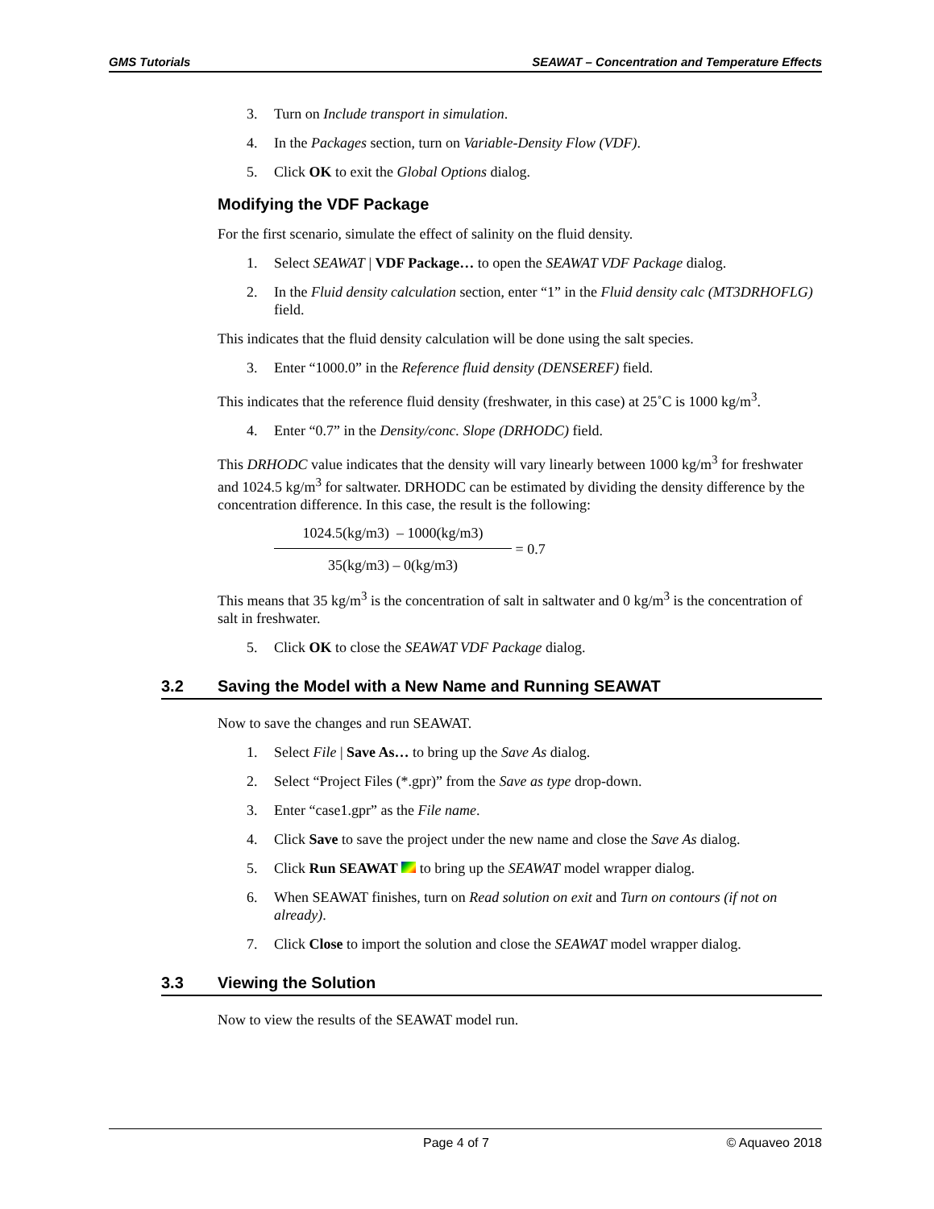GMS Tutorials SEAWAT – Concentration and Temperature Effects
3. Turn on Include transport in simulation.
4. In the Packages section, turn on Variable-Density Flow (VDF).
5. Click OK to exit the Global Options dialog.
Modifying the VDF Package
For the first scenario, simulate the effect of salinity on the fluid density.
1. Select SEAWAT | VDF Package… to open the SEAWAT VDF Package dialog.
2. In the Fluid density calculation section, enter “1” in the Fluid density calc (MT3DRHOFLG) field.
This indicates that the fluid density calculation will be done using the salt species.
3. Enter “1000.0” in the Reference fluid density (DENSEREF) field.
This indicates that the reference fluid density (freshwater, in this case) at 25˚C is 1000 kg/m<sup>3</sup>.
4. Enter “0.7” in the Density/conc. Slope (DRHODC) field.
This DRHODC value indicates that the density will vary linearly between 1000 kg/m<sup>3</sup> for freshwater and 1024.5 kg/m<sup>3</sup> for saltwater. DRHODC can be estimated by dividing the density difference by the concentration difference. In this case, the result is the following:
1024.5(kg/m3) – 1000(kg/m3)
35(kg/m3) – 0(kg/m3)
= 0.7
This means that 35 kg/m<sup>3</sup> is the concentration of salt in saltwater and 0 kg/m<sup>3</sup> is the concentration of salt in freshwater.
5. Click OK to close the SEAWAT VDF Package dialog.
3.2 Saving the Model with a New Name and Running SEAWAT
Now to save the changes and run SEAWAT.
1. Select File | Save As… to bring up the Save As dialog.
2. Select “Project Files (*.gpr)” from the Save as type drop-down.
3. Enter “case1.gpr” as the File name.
4. Click Save to save the project under the new name and close the Save As dialog.
5. Click Run SEAWAT to bring up the SEAWAT model wrapper dialog.
6. When SEAWAT finishes, turn on Read solution on exit and Turn on contours (if not on already).
7. Click Close to import the solution and close the SEAWAT model wrapper dialog.
3.3 Viewing the Solution
Now to view the results of the SEAWAT model run.
Page 4 of 7 © Aquaveo 2018